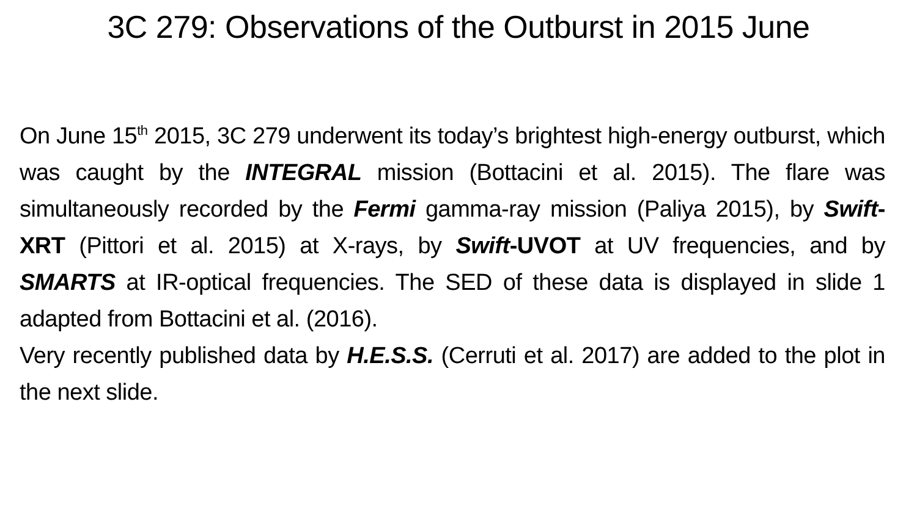3C 279: Observations of the Outburst in 2015 June
On June 15<sup>th</sup> 2015, 3C 279 underwent its today’s brightest high-energy outburst, which was caught by the INTEGRAL mission (Bottacini et al. 2015). The flare was simultaneously recorded by the Fermi gamma-ray mission (Paliya 2015), by Swift-XRT (Pittori et al. 2015) at X-rays, by Swift-UVOT at UV frequencies, and by SMARTS at IR-optical frequencies. The SED of these data is displayed in slide 1 adapted from Bottacini et al. (2016).
Very recently published data by H.E.S.S. (Cerruti et al. 2017) are added to the plot in the next slide.